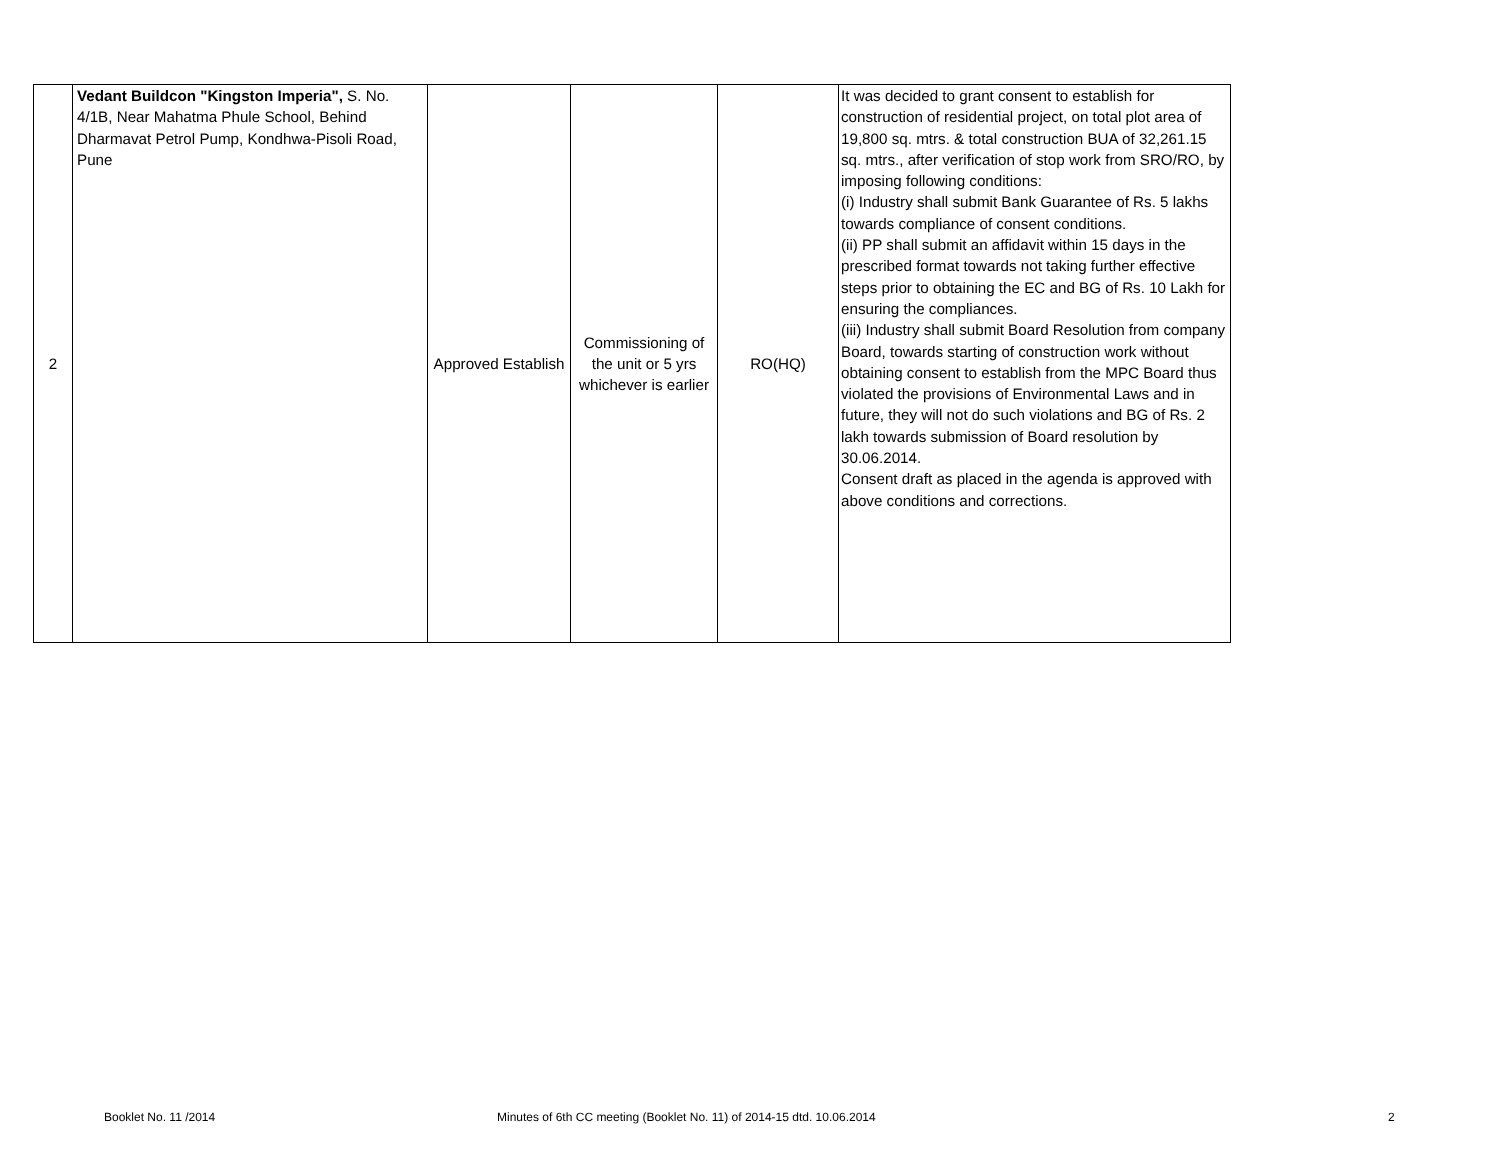| 2 | Vedant Buildcon "Kingston Imperia", S. No. 4/1B, Near Mahatma Phule School, Behind Dharmavat Petrol Pump, Kondhwa-Pisoli Road, Pune | Approved Establish | Commissioning of the unit or 5 yrs whichever is earlier | RO(HQ) | It was decided to grant consent to establish for construction of residential project, on total plot area of 19,800 sq. mtrs. & total construction BUA of 32,261.15 sq. mtrs., after verification of stop work from SRO/RO, by imposing following conditions: (i) Industry shall submit Bank Guarantee of Rs. 5 lakhs towards compliance of consent conditions. (ii) PP shall submit an affidavit within 15 days in the prescribed format towards not taking further effective steps prior to obtaining the EC and BG of Rs. 10 Lakh for ensuring the compliances. (iii) Industry shall submit Board Resolution from company Board, towards starting of construction work without obtaining consent to establish from the MPC Board thus violated the provisions of Environmental Laws and in future, they will not do such violations and BG of Rs. 2 lakh towards submission of Board resolution by 30.06.2014. Consent draft as placed in the agenda is approved with above conditions and corrections. |
Booklet No. 11 /2014 Minutes of 6th CC meeting (Booklet No. 11) of 2014-15 dtd. 10.06.2014 2